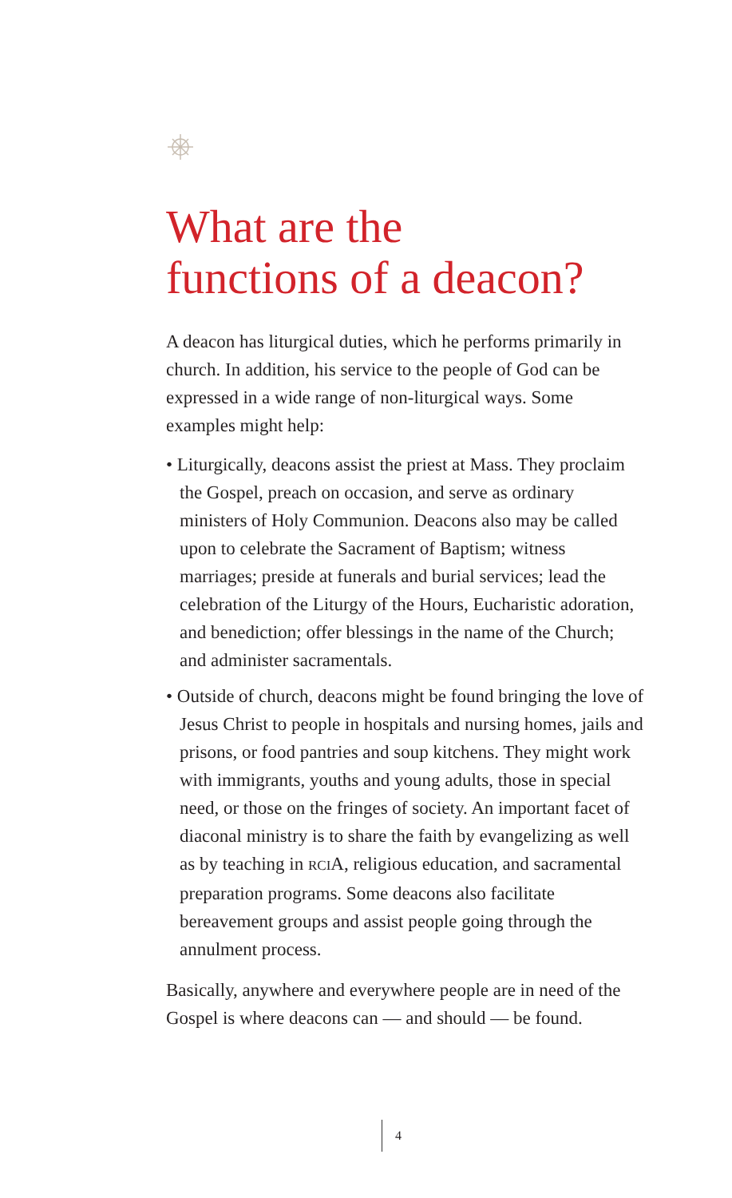What are the
functions of a deacon?
A deacon has liturgical duties, which he performs primarily in church. In addition, his service to the people of God can be expressed in a wide range of non-liturgical ways. Some examples might help:
• Liturgically, deacons assist the priest at Mass. They proclaim the Gospel, preach on occasion, and serve as ordinary ministers of Holy Communion. Deacons also may be called upon to celebrate the Sacrament of Baptism; witness marriages; preside at funerals and burial services; lead the celebration of the Liturgy of the Hours, Eucharistic adoration, and benediction; offer blessings in the name of the Church; and administer sacramentals.
• Outside of church, deacons might be found bringing the love of Jesus Christ to people in hospitals and nursing homes, jails and prisons, or food pantries and soup kitchens. They might work with immigrants, youths and young adults, those in special need, or those on the fringes of society. An important facet of diaconal ministry is to share the faith by evangelizing as well as by teaching in RCIA, religious education, and sacramental preparation programs. Some deacons also facilitate bereavement groups and assist people going through the annulment process.
Basically, anywhere and everywhere people are in need of the Gospel is where deacons can — and should — be found.
4